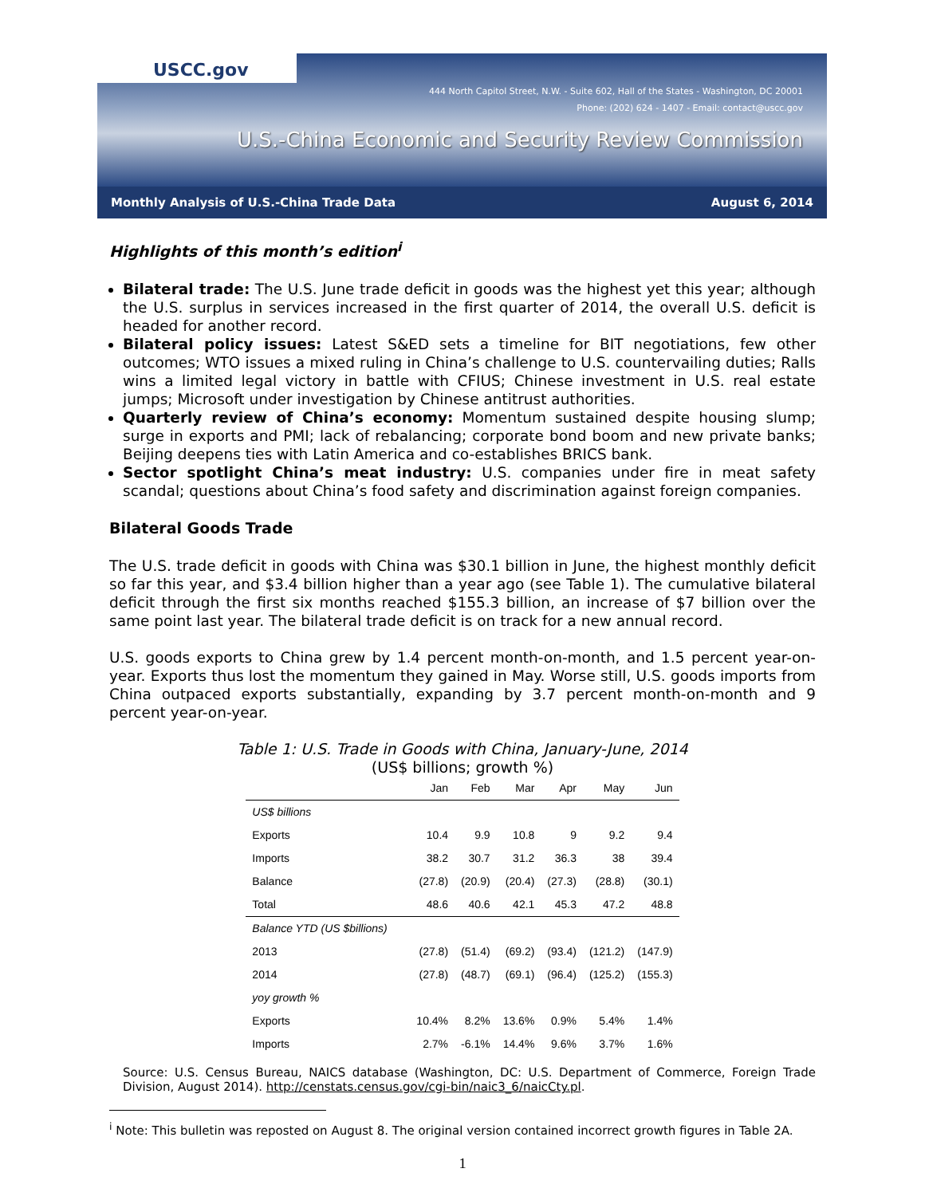USCC.gov
444 North Capitol Street, N.W. - Suite 602, Hall of the States - Washington, DC 20001
Phone: (202) 624 - 1407 - Email: contact@uscc.gov
U.S.-China Economic and Security Review Commission
Monthly Analysis of U.S.-China Trade Data August 6, 2014
Highlights of this month’s edition<sup>i</sup>
Bilateral trade: The U.S. June trade deficit in goods was the highest yet this year; although the U.S. surplus in services increased in the first quarter of 2014, the overall U.S. deficit is headed for another record.
Bilateral policy issues: Latest S&ED sets a timeline for BIT negotiations, few other outcomes; WTO issues a mixed ruling in China’s challenge to U.S. countervailing duties; Ralls wins a limited legal victory in battle with CFIUS; Chinese investment in U.S. real estate jumps; Microsoft under investigation by Chinese antitrust authorities.
Quarterly review of China’s economy: Momentum sustained despite housing slump; surge in exports and PMI; lack of rebalancing; corporate bond boom and new private banks; Beijing deepens ties with Latin America and co-establishes BRICS bank.
Sector spotlight China’s meat industry: U.S. companies under fire in meat safety scandal; questions about China’s food safety and discrimination against foreign companies.
Bilateral Goods Trade
The U.S. trade deficit in goods with China was $30.1 billion in June, the highest monthly deficit so far this year, and $3.4 billion higher than a year ago (see Table 1). The cumulative bilateral deficit through the first six months reached $155.3 billion, an increase of $7 billion over the same point last year. The bilateral trade deficit is on track for a new annual record.
U.S. goods exports to China grew by 1.4 percent month-on-month, and 1.5 percent year-on-year. Exports thus lost the momentum they gained in May. Worse still, U.S. goods imports from China outpaced exports substantially, expanding by 3.7 percent month-on-month and 9 percent year-on-year.
Table 1: U.S. Trade in Goods with China, January-June, 2014
(US$ billions; growth %)
| | Jan | Feb | Mar | Apr | May | Jun |
| --- | --- | --- | --- | --- | --- | --- |
| US$ billions | | | | | | |
| Exports | 10.4 | 9.9 | 10.8 | 9 | 9.2 | 9.4 |
| Imports | 38.2 | 30.7 | 31.2 | 36.3 | 38 | 39.4 |
| Balance | (27.8) | (20.9) | (20.4) | (27.3) | (28.8) | (30.1) |
| Total | 48.6 | 40.6 | 42.1 | 45.3 | 47.2 | 48.8 |
| Balance YTD (US $billions) | | | | | | |
| 2013 | (27.8) | (51.4) | (69.2) | (93.4) | (121.2) | (147.9) |
| 2014 | (27.8) | (48.7) | (69.1) | (96.4) | (125.2) | (155.3) |
| yoy growth % | | | | | | |
| Exports | 10.4% | 8.2% | 13.6% | 0.9% | 5.4% | 1.4% |
| Imports | 2.7% | -6.1% | 14.4% | 9.6% | 3.7% | 1.6% |
Source: U.S. Census Bureau, NAICS database (Washington, DC: U.S. Department of Commerce, Foreign Trade Division, August 2014). http://censtats.census.gov/cgi-bin/naic3_6/naicCty.pl.
<sup>i</sup> Note: This bulletin was reposted on August 8. The original version contained incorrect growth figures in Table 2A.
1